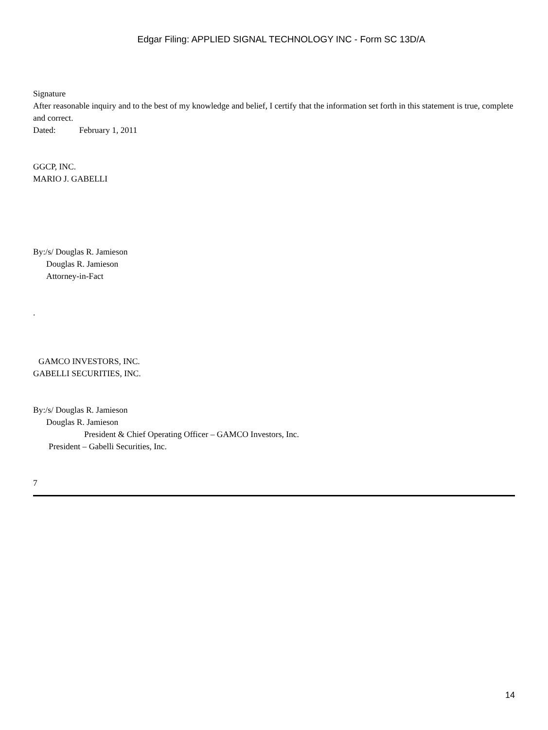Edgar Filing: APPLIED SIGNAL TECHNOLOGY INC - Form SC 13D/A
Signature
After reasonable inquiry and to the best of my knowledge and belief, I certify that the information set forth in this statement is true, complete and correct.
Dated: February 1, 2011
GGCP, INC.
MARIO J. GABELLI
By:/s/ Douglas R. Jamieson
Douglas R. Jamieson
Attorney-in-Fact
.
GAMCO INVESTORS, INC.
GABELLI SECURITIES, INC.
By:/s/ Douglas R. Jamieson
Douglas R. Jamieson
President & Chief Operating Officer – GAMCO Investors, Inc.
President – Gabelli Securities, Inc.
7
14